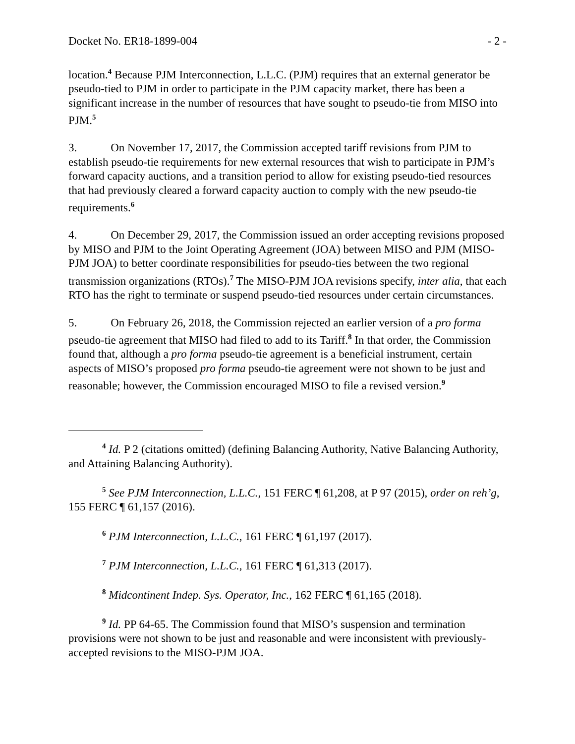Docket No. ER18-1899-004 - 2 -
location.<sup>4</sup> Because PJM Interconnection, L.L.C. (PJM) requires that an external generator be pseudo-tied to PJM in order to participate in the PJM capacity market, there has been a significant increase in the number of resources that have sought to pseudo-tie from MISO into PJM.<sup>5</sup>
3. On November 17, 2017, the Commission accepted tariff revisions from PJM to establish pseudo-tie requirements for new external resources that wish to participate in PJM’s forward capacity auctions, and a transition period to allow for existing pseudo-tied resources that had previously cleared a forward capacity auction to comply with the new pseudo-tie requirements.<sup>6</sup>
4. On December 29, 2017, the Commission issued an order accepting revisions proposed by MISO and PJM to the Joint Operating Agreement (JOA) between MISO and PJM (MISO-PJM JOA) to better coordinate responsibilities for pseudo-ties between the two regional transmission organizations (RTOs).<sup>7</sup> The MISO-PJM JOA revisions specify, inter alia, that each RTO has the right to terminate or suspend pseudo-tied resources under certain circumstances.
5. On February 26, 2018, the Commission rejected an earlier version of a pro forma pseudo-tie agreement that MISO had filed to add to its Tariff.<sup>8</sup> In that order, the Commission found that, although a pro forma pseudo-tie agreement is a beneficial instrument, certain aspects of MISO’s proposed pro forma pseudo-tie agreement were not shown to be just and reasonable; however, the Commission encouraged MISO to file a revised version.<sup>9</sup>
<sup>4</sup> Id. P 2 (citations omitted) (defining Balancing Authority, Native Balancing Authority, and Attaining Balancing Authority).
<sup>5</sup> See PJM Interconnection, L.L.C., 151 FERC ¶ 61,208, at P 97 (2015), order on reh’g, 155 FERC ¶ 61,157 (2016).
<sup>6</sup> PJM Interconnection, L.L.C., 161 FERC ¶ 61,197 (2017).
<sup>7</sup> PJM Interconnection, L.L.C., 161 FERC ¶ 61,313 (2017).
<sup>8</sup> Midcontinent Indep. Sys. Operator, Inc., 162 FERC ¶ 61,165 (2018).
<sup>9</sup> Id. PP 64-65. The Commission found that MISO’s suspension and termination provisions were not shown to be just and reasonable and were inconsistent with previously-accepted revisions to the MISO-PJM JOA.